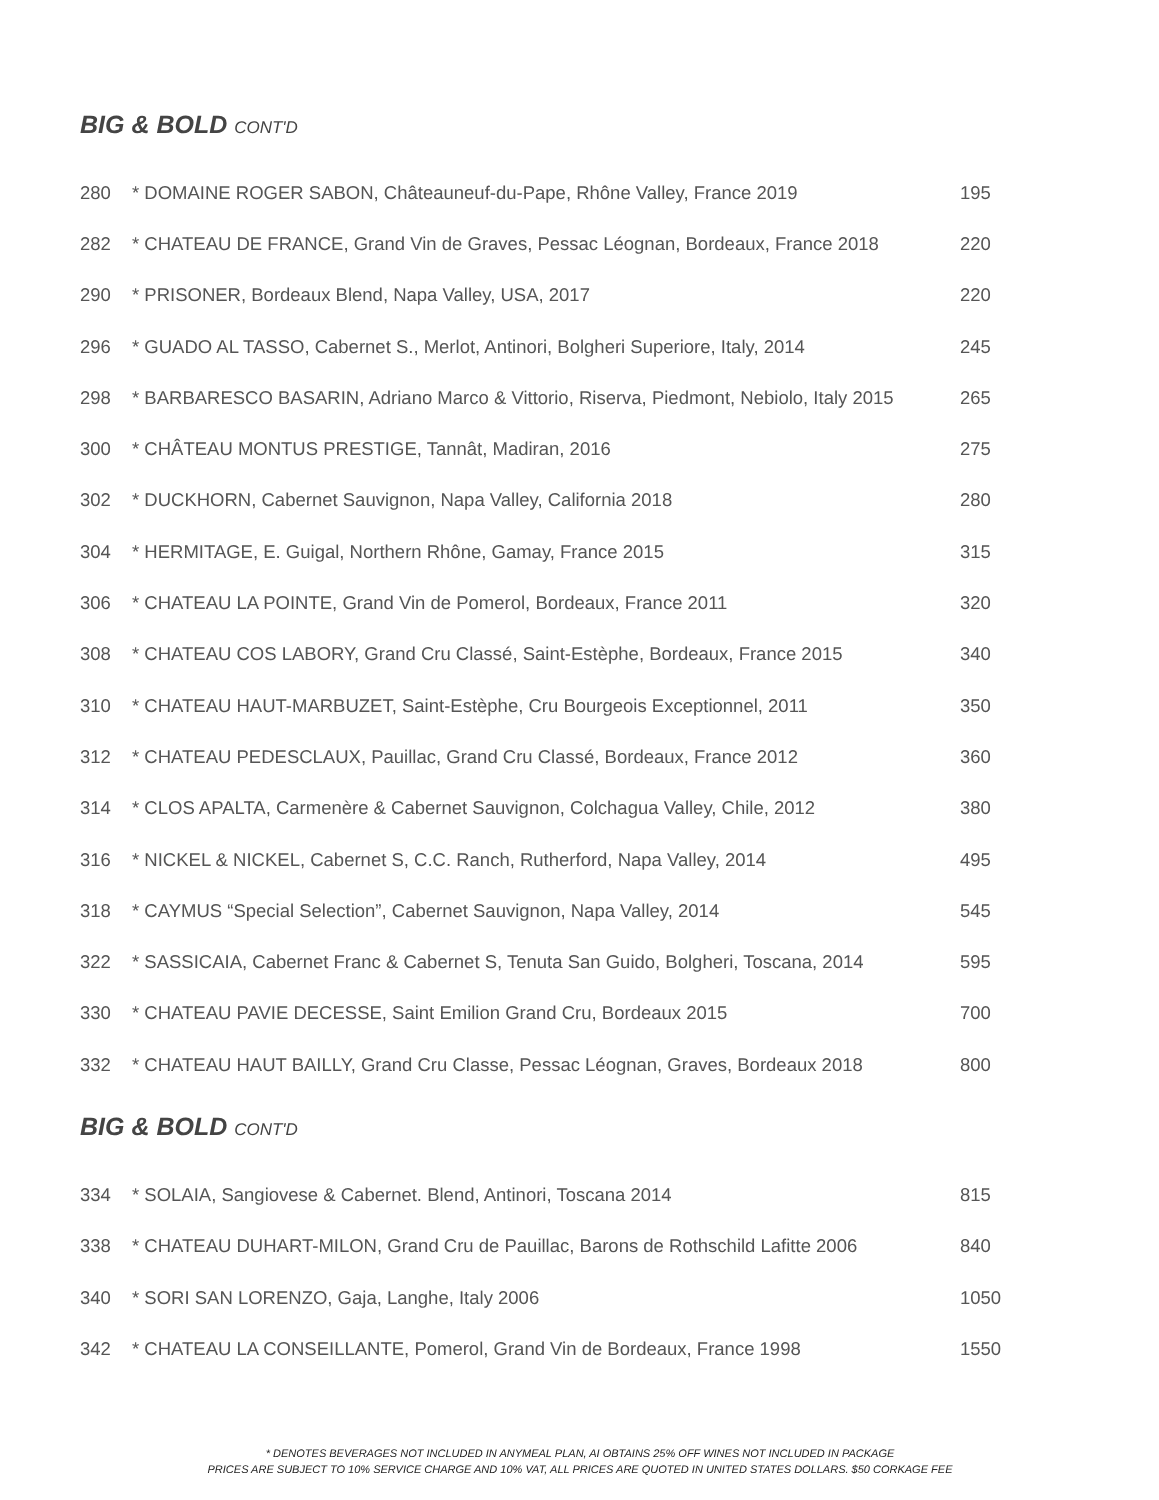BIG & BOLD CONT'D
| 280 | * DOMAINE ROGER SABON, Châteauneuf-du-Pape, Rhône Valley, France 2019 | 195 |
| 282 | * CHATEAU DE FRANCE, Grand Vin de Graves, Pessac Léognan, Bordeaux, France 2018 | 220 |
| 290 | * PRISONER, Bordeaux Blend, Napa Valley, USA, 2017 | 220 |
| 296 | * GUADO AL TASSO, Cabernet S., Merlot, Antinori, Bolgheri Superiore, Italy, 2014 | 245 |
| 298 | * BARBARESCO BASARIN, Adriano Marco & Vittorio, Riserva, Piedmont, Nebiolo, Italy 2015 | 265 |
| 300 | * CHÂTEAU MONTUS PRESTIGE, Tannât, Madiran, 2016 | 275 |
| 302 | * DUCKHORN, Cabernet Sauvignon, Napa Valley, California 2018 | 280 |
| 304 | * HERMITAGE, E. Guigal, Northern Rhône, Gamay, France 2015 | 315 |
| 306 | * CHATEAU LA POINTE, Grand Vin de Pomerol, Bordeaux, France 2011 | 320 |
| 308 | * CHATEAU COS LABORY, Grand Cru Classé, Saint-Estèphe, Bordeaux, France 2015 | 340 |
| 310 | * CHATEAU HAUT-MARBUZET, Saint-Estèphe, Cru Bourgeois Exceptionnel, 2011 | 350 |
| 312 | * CHATEAU PEDESCLAUX, Pauillac, Grand Cru Classé, Bordeaux, France 2012 | 360 |
| 314 | * CLOS APALTA, Carmenère & Cabernet Sauvignon, Colchagua Valley, Chile, 2012 | 380 |
| 316 | * NICKEL & NICKEL, Cabernet S, C.C. Ranch, Rutherford, Napa Valley, 2014 | 495 |
| 318 | * CAYMUS “Special Selection”, Cabernet Sauvignon, Napa Valley, 2014 | 545 |
| 322 | * SASSICAIA, Cabernet Franc & Cabernet S, Tenuta San Guido, Bolgheri, Toscana, 2014 | 595 |
| 330 | * CHATEAU PAVIE DECESSE, Saint Emilion Grand Cru, Bordeaux 2015 | 700 |
| 332 | * CHATEAU HAUT BAILLY, Grand Cru Classe, Pessac Léognan, Graves, Bordeaux 2018 | 800 |
BIG & BOLD CONT'D
| 334 | * SOLAIA, Sangiovese & Cabernet. Blend, Antinori, Toscana 2014 | 815 |
| 338 | * CHATEAU DUHART-MILON, Grand Cru de Pauillac, Barons de Rothschild Lafitte 2006 | 840 |
| 340 | * SORI SAN LORENZO, Gaja, Langhe, Italy 2006 | 1050 |
| 342 | * CHATEAU LA CONSEILLANTE, Pomerol, Grand Vin de Bordeaux, France 1998 | 1550 |
* DENOTES BEVERAGES NOT INCLUDED IN ANYMEAL PLAN, AI OBTAINS 25% OFF WINES NOT INCLUDED IN PACKAGE
PRICES ARE SUBJECT TO 10% SERVICE CHARGE AND 10% VAT, ALL PRICES ARE QUOTED IN UNITED STATES DOLLARS. $50 CORKAGE FEE